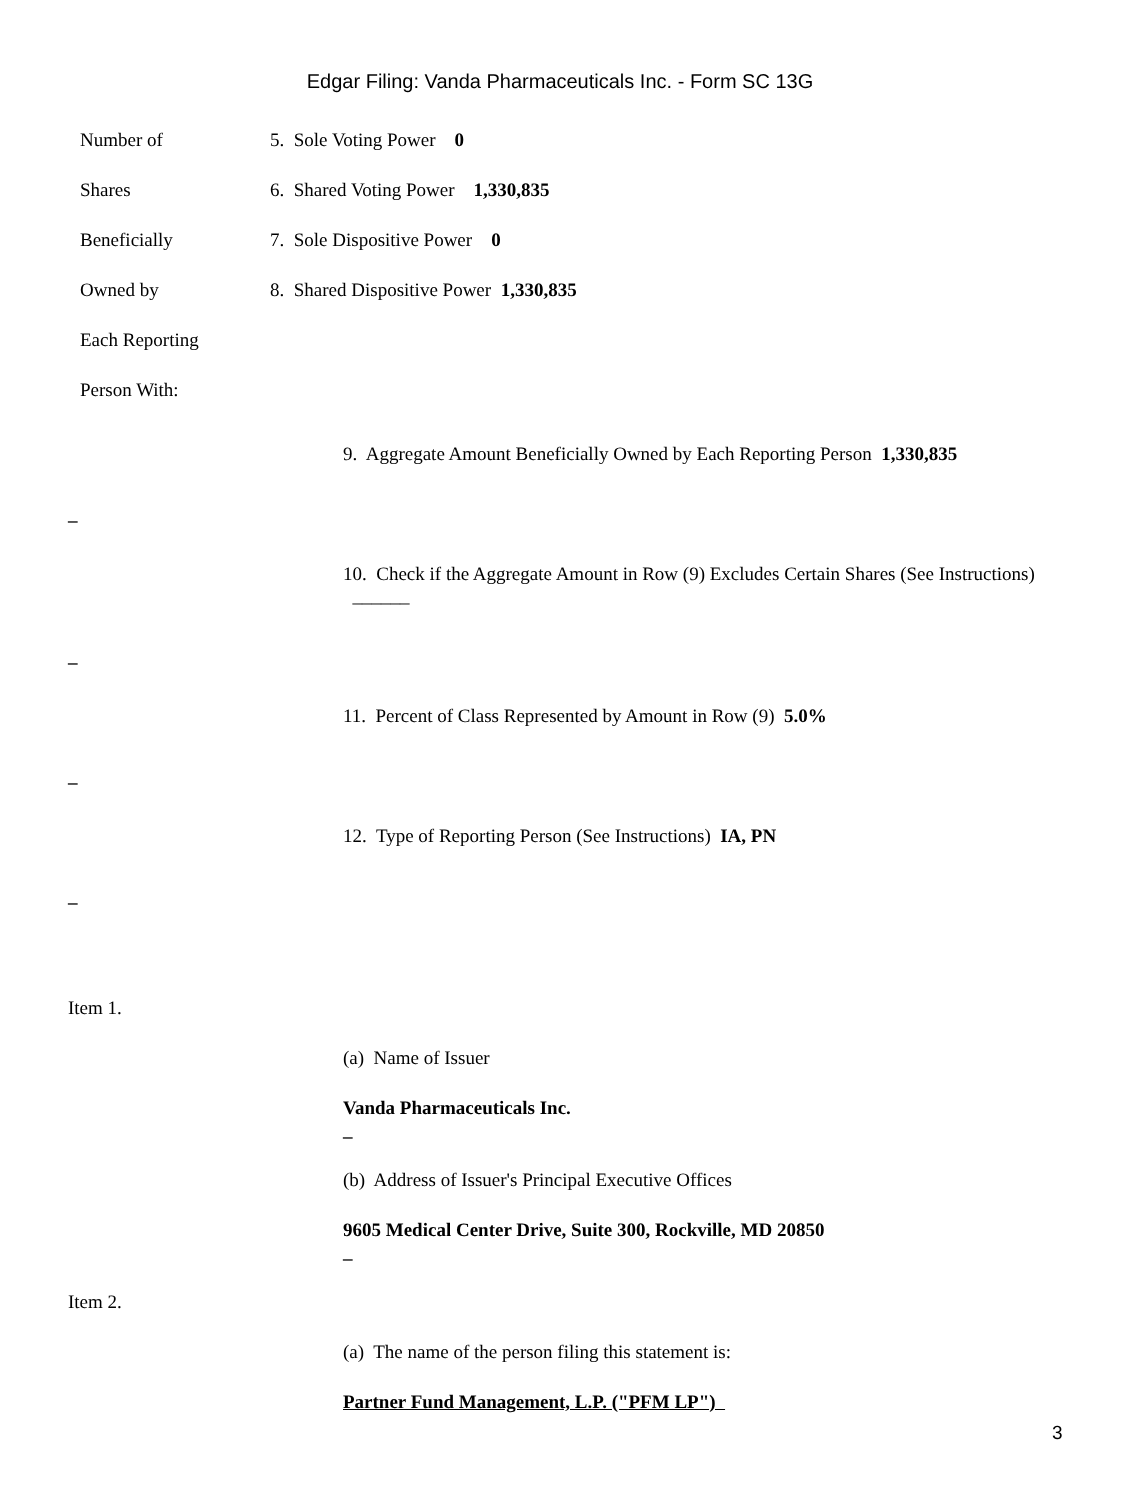Edgar Filing: Vanda Pharmaceuticals Inc. - Form SC 13G
| Number of | 5. Sole Voting Power 0 |
| Shares | 6. Shared Voting Power 1,330,835 |
| Beneficially | 7. Sole Dispositive Power 0 |
| Owned by | 8. Shared Dispositive Power 1,330,835 |
| Each Reporting | |
| Person With: | |
9. Aggregate Amount Beneficially Owned by Each Reporting Person 1,330,835
_
10. Check if the Aggregate Amount in Row (9) Excludes Certain Shares (See Instructions) ______
_
11. Percent of Class Represented by Amount in Row (9) 5.0%
_
12. Type of Reporting Person (See Instructions) IA, PN
_
Item 1.
(a) Name of Issuer
Vanda Pharmaceuticals Inc.
_
(b) Address of Issuer's Principal Executive Offices
9605 Medical Center Drive, Suite 300, Rockville, MD 20850
_
Item 2.
(a) The name of the person filing this statement is:
Partner Fund Management, L.P. ("PFM LP")
3